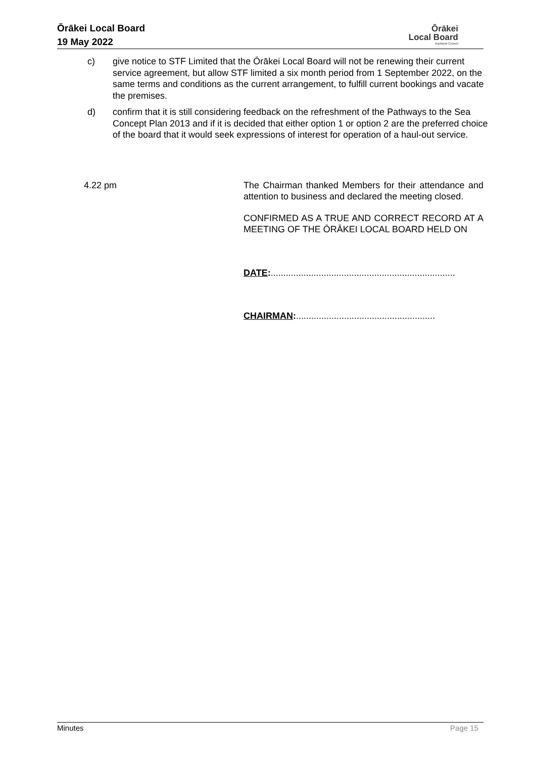Ōrākei Local Board
19 May 2022
Ōrākei
Local Board
Auckland Council
c) give notice to STF Limited that the Ōrākei Local Board will not be renewing their current service agreement, but allow STF limited a six month period from 1 September 2022, on the same terms and conditions as the current arrangement, to fulfill current bookings and vacate the premises.
d) confirm that it is still considering feedback on the refreshment of the Pathways to the Sea Concept Plan 2013 and if it is decided that either option 1 or option 2 are the preferred choice of the board that it would seek expressions of interest for operation of a haul-out service.
4.22 pm The Chairman thanked Members for their attendance and attention to business and declared the meeting closed.
CONFIRMED AS A TRUE AND CORRECT RECORD AT A MEETING OF THE ŌRĀKEI LOCAL BOARD HELD ON
DATE:.........................................................................
CHAIRMAN:.......................................................
Minutes Page 15